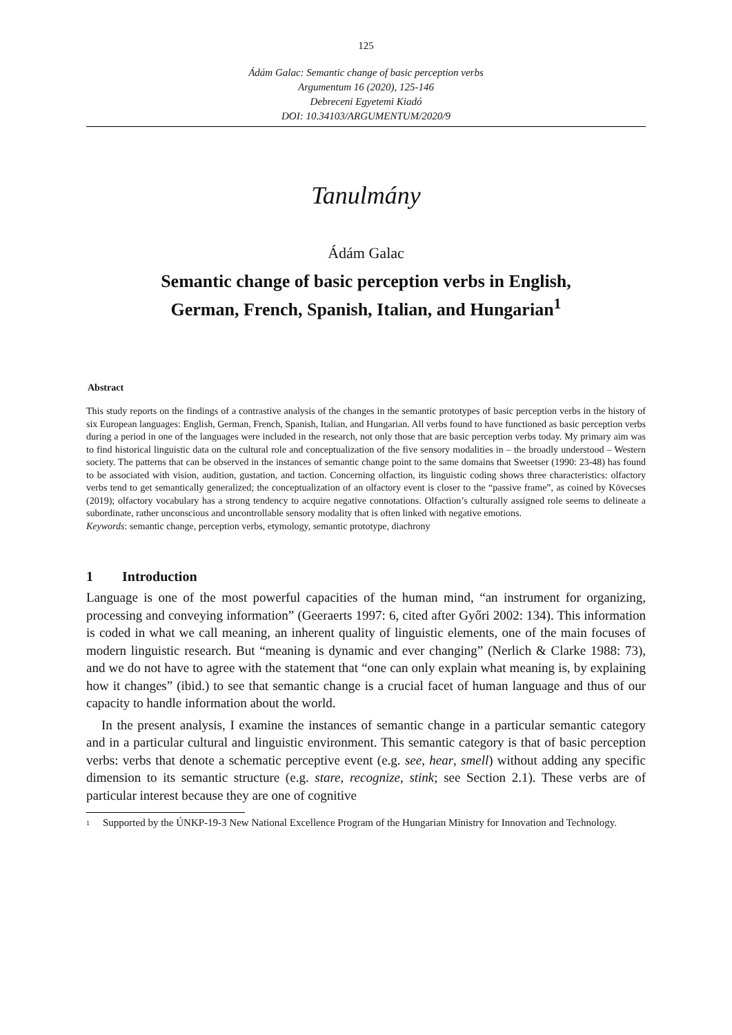125
Ádám Galac: Semantic change of basic perception verbs
Argumentum 16 (2020), 125-146
Debreceni Egyetemi Kiadó
DOI: 10.34103/ARGUMENTUM/2020/9
Tanulmány
Ádám Galac
Semantic change of basic perception verbs in English,
German, French, Spanish, Italian, and Hungarian<sup>1</sup>
Abstract
This study reports on the findings of a contrastive analysis of the changes in the semantic prototypes of basic perception verbs in the history of six European languages: English, German, French, Spanish, Italian, and Hungarian. All verbs found to have functioned as basic perception verbs during a period in one of the languages were included in the research, not only those that are basic perception verbs today. My primary aim was to find historical linguistic data on the cultural role and conceptualization of the five sensory modalities in – the broadly understood – Western society. The patterns that can be observed in the instances of semantic change point to the same domains that Sweetser (1990: 23-48) has found to be associated with vision, audition, gustation, and taction. Concerning olfaction, its linguistic coding shows three characteristics: olfactory verbs tend to get semantically generalized; the conceptualization of an olfactory event is closer to the “passive frame”, as coined by Kövecses (2019); olfactory vocabulary has a strong tendency to acquire negative connotations. Olfaction’s culturally assigned role seems to delineate a subordinate, rather unconscious and uncontrollable sensory modality that is often linked with negative emotions.
Keywords: semantic change, perception verbs, etymology, semantic prototype, diachrony
1 Introduction
Language is one of the most powerful capacities of the human mind, “an instrument for organizing, processing and conveying information” (Geeraerts 1997: 6, cited after Győri 2002: 134). This information is coded in what we call meaning, an inherent quality of linguistic elements, one of the main focuses of modern linguistic research. But “meaning is dynamic and ever changing” (Nerlich & Clarke 1988: 73), and we do not have to agree with the statement that “one can only explain what meaning is, by explaining how it changes” (ibid.) to see that semantic change is a crucial facet of human language and thus of our capacity to handle information about the world.
In the present analysis, I examine the instances of semantic change in a particular semantic category and in a particular cultural and linguistic environment. This semantic category is that of basic perception verbs: verbs that denote a schematic perceptive event (e.g. see, hear, smell) without adding any specific dimension to its semantic structure (e.g. stare, recognize, stink; see Section 2.1). These verbs are of particular interest because they are one of cognitive
<sup>1</sup> Supported by the ÚNKP-19-3 New National Excellence Program of the Hungarian Ministry for Innovation and Technology.